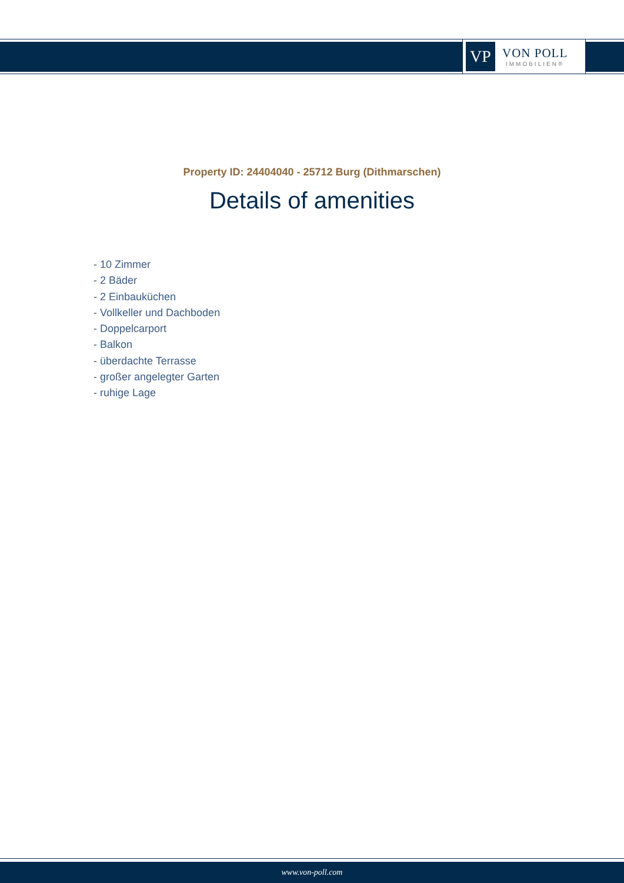VP
VON POLL
IMMOBILIEN®
Property ID: 24404040 - 25712 Burg (Dithmarschen)
Details of amenities
- 10 Zimmer
- 2 Bäder
- 2 Einbauküchen
- Vollkeller und Dachboden
- Doppelcarport
- Balkon
- überdachte Terrasse
- großer angelegter Garten
- ruhige Lage
www.von-poll.com